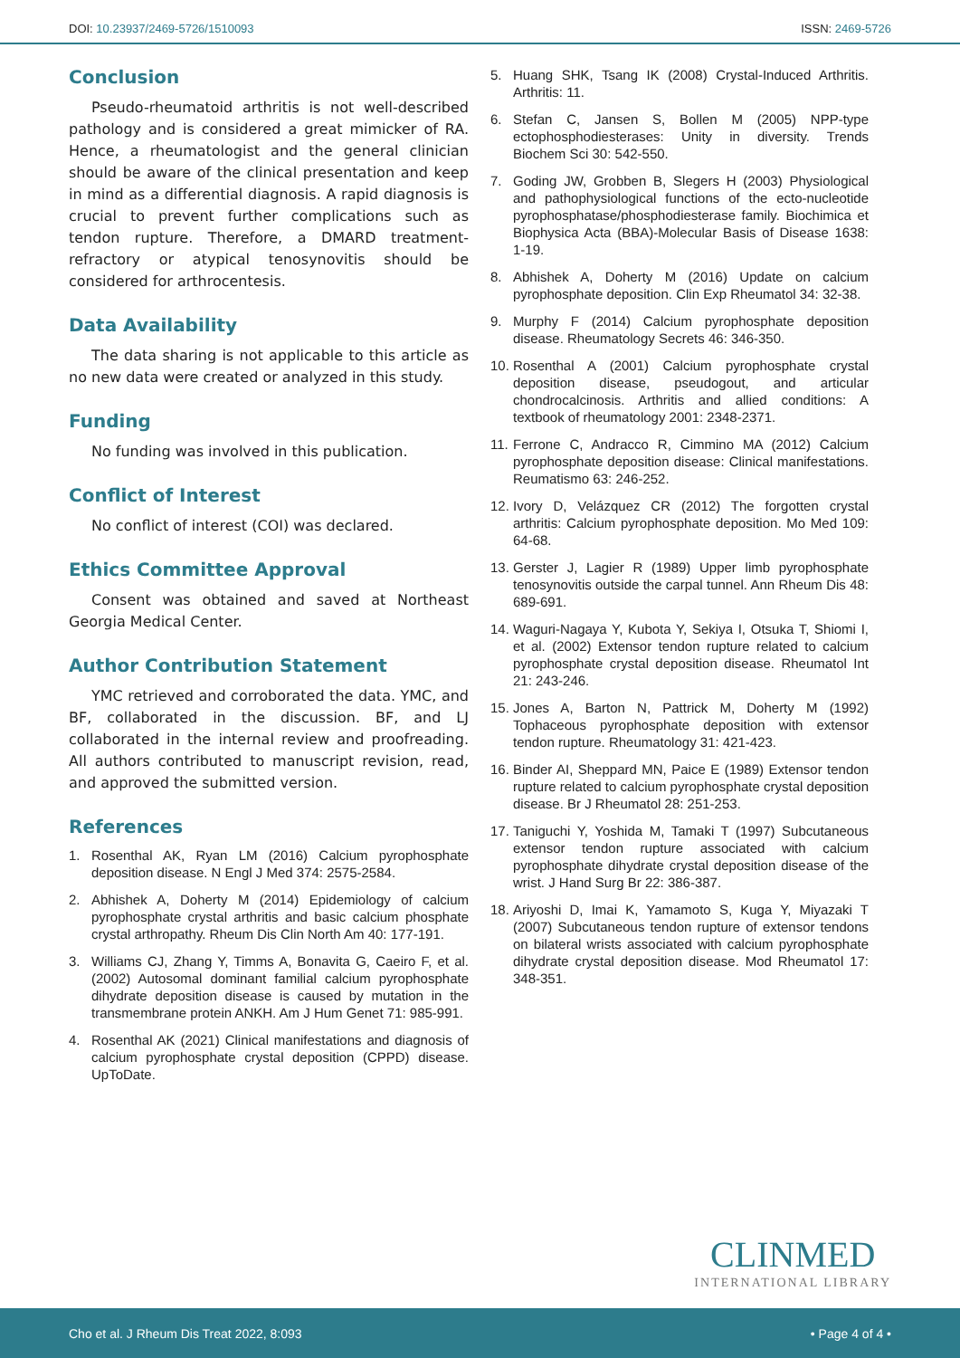DOI: 10.23937/2469-5726/1510093
ISSN: 2469-5726
Conclusion
Pseudo-rheumatoid arthritis is not well-described pathology and is considered a great mimicker of RA. Hence, a rheumatologist and the general clinician should be aware of the clinical presentation and keep in mind as a differential diagnosis. A rapid diagnosis is crucial to prevent further complications such as tendon rupture. Therefore, a DMARD treatment-refractory or atypical tenosynovitis should be considered for arthrocentesis.
Data Availability
The data sharing is not applicable to this article as no new data were created or analyzed in this study.
Funding
No funding was involved in this publication.
Conflict of Interest
No conflict of interest (COI) was declared.
Ethics Committee Approval
Consent was obtained and saved at Northeast Georgia Medical Center.
Author Contribution Statement
YMC retrieved and corroborated the data. YMC, and BF, collaborated in the discussion. BF, and LJ collaborated in the internal review and proofreading. All authors contributed to manuscript revision, read, and approved the submitted version.
References
1. Rosenthal AK, Ryan LM (2016) Calcium pyrophosphate deposition disease. N Engl J Med 374: 2575-2584.
2. Abhishek A, Doherty M (2014) Epidemiology of calcium pyrophosphate crystal arthritis and basic calcium phosphate crystal arthropathy. Rheum Dis Clin North Am 40: 177-191.
3. Williams CJ, Zhang Y, Timms A, Bonavita G, Caeiro F, et al. (2002) Autosomal dominant familial calcium pyrophosphate dihydrate deposition disease is caused by mutation in the transmembrane protein ANKH. Am J Hum Genet 71: 985-991.
4. Rosenthal AK (2021) Clinical manifestations and diagnosis of calcium pyrophosphate crystal deposition (CPPD) disease. UpToDate.
5. Huang SHK, Tsang IK (2008) Crystal-Induced Arthritis. Arthritis: 11.
6. Stefan C, Jansen S, Bollen M (2005) NPP-type ectophosphodiesterases: Unity in diversity. Trends Biochem Sci 30: 542-550.
7. Goding JW, Grobben B, Slegers H (2003) Physiological and pathophysiological functions of the ecto-nucleotide pyrophosphatase/phosphodiesterase family. Biochimica et Biophysica Acta (BBA)-Molecular Basis of Disease 1638: 1-19.
8. Abhishek A, Doherty M (2016) Update on calcium pyrophosphate deposition. Clin Exp Rheumatol 34: 32-38.
9. Murphy F (2014) Calcium pyrophosphate deposition disease. Rheumatology Secrets 46: 346-350.
10. Rosenthal A (2001) Calcium pyrophosphate crystal deposition disease, pseudogout, and articular chondrocalcinosis. Arthritis and allied conditions: A textbook of rheumatology 2001: 2348-2371.
11. Ferrone C, Andracco R, Cimmino MA (2012) Calcium pyrophosphate deposition disease: Clinical manifestations. Reumatismo 63: 246-252.
12. Ivory D, Velázquez CR (2012) The forgotten crystal arthritis: Calcium pyrophosphate deposition. Mo Med 109: 64-68.
13. Gerster J, Lagier R (1989) Upper limb pyrophosphate tenosynovitis outside the carpal tunnel. Ann Rheum Dis 48: 689-691.
14. Waguri-Nagaya Y, Kubota Y, Sekiya I, Otsuka T, Shiomi I, et al. (2002) Extensor tendon rupture related to calcium pyrophosphate crystal deposition disease. Rheumatol Int 21: 243-246.
15. Jones A, Barton N, Pattrick M, Doherty M (1992) Tophaceous pyrophosphate deposition with extensor tendon rupture. Rheumatology 31: 421-423.
16. Binder AI, Sheppard MN, Paice E (1989) Extensor tendon rupture related to calcium pyrophosphate crystal deposition disease. Br J Rheumatol 28: 251-253.
17. Taniguchi Y, Yoshida M, Tamaki T (1997) Subcutaneous extensor tendon rupture associated with calcium pyrophosphate dihydrate crystal deposition disease of the wrist. J Hand Surg Br 22: 386-387.
18. Ariyoshi D, Imai K, Yamamoto S, Kuga Y, Miyazaki T (2007) Subcutaneous tendon rupture of extensor tendons on bilateral wrists associated with calcium pyrophosphate dihydrate crystal deposition disease. Mod Rheumatol 17: 348-351.
CLINMED
INTERNATIONAL LIBRARY
Cho et al. J Rheum Dis Treat 2022, 8:093 • Page 4 of 4 •